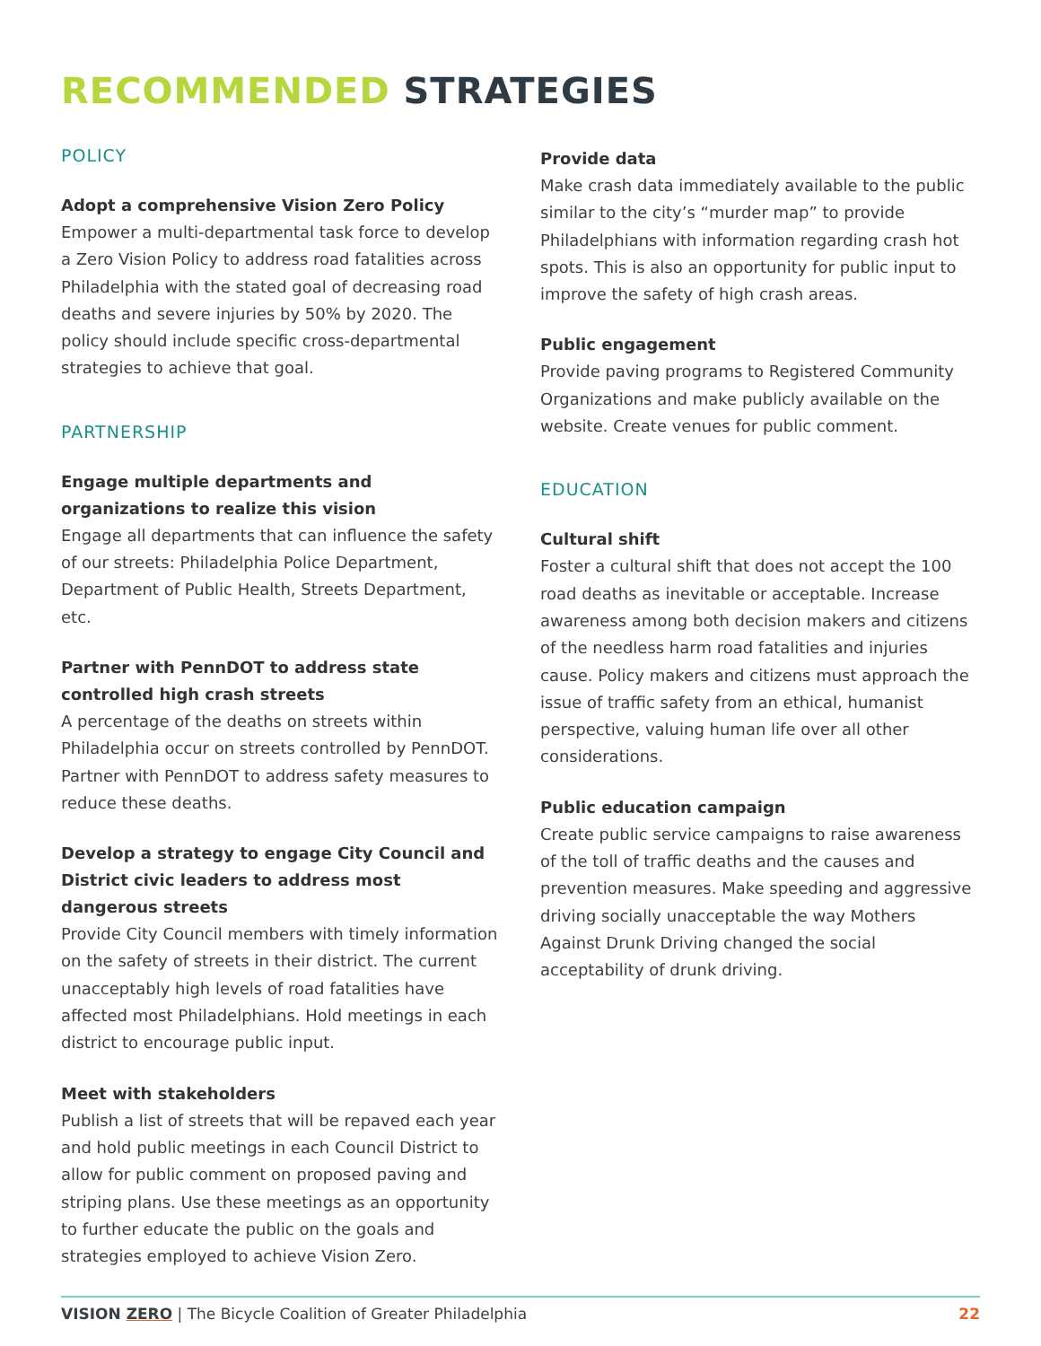RECOMMENDED STRATEGIES
POLICY
Adopt a comprehensive Vision Zero Policy
Empower a multi-departmental task force to develop a Zero Vision Policy to address road fatalities across Philadelphia with the stated goal of decreasing road deaths and severe injuries by 50% by 2020. The policy should include specific cross-departmental strategies to achieve that goal.
PARTNERSHIP
Engage multiple departments and organizations to realize this vision
Engage all departments that can influence the safety of our streets: Philadelphia Police Department, Department of Public Health, Streets Department, etc.
Partner with PennDOT to address state controlled high crash streets
A percentage of the deaths on streets within Philadelphia occur on streets controlled by PennDOT. Partner with PennDOT to address safety measures to reduce these deaths.
Develop a strategy to engage City Council and District civic leaders to address most dangerous streets
Provide City Council members with timely information on the safety of streets in their district. The current unacceptably high levels of road fatalities have affected most Philadelphians. Hold meetings in each district to encourage public input.
Meet with stakeholders
Publish a list of streets that will be repaved each year and hold public meetings in each Council District to allow for public comment on proposed paving and striping plans. Use these meetings as an opportunity to further educate the public on the goals and strategies employed to achieve Vision Zero.
Provide data
Make crash data immediately available to the public similar to the city’s “murder map” to provide Philadelphians with information regarding crash hot spots. This is also an opportunity for public input to improve the safety of high crash areas.
Public engagement
Provide paving programs to Registered Community Organizations and make publicly available on the website. Create venues for public comment.
EDUCATION
Cultural shift
Foster a cultural shift that does not accept the 100 road deaths as inevitable or acceptable. Increase awareness among both decision makers and citizens of the needless harm road fatalities and injuries cause. Policy makers and citizens must approach the issue of traffic safety from an ethical, humanist perspective, valuing human life over all other considerations.
Public education campaign
Create public service campaigns to raise awareness of the toll of traffic deaths and the causes and prevention measures. Make speeding and aggressive driving socially unacceptable the way Mothers Against Drunk Driving changed the social acceptability of drunk driving.
VISION ZERO | The Bicycle Coalition of Greater Philadelphia 22